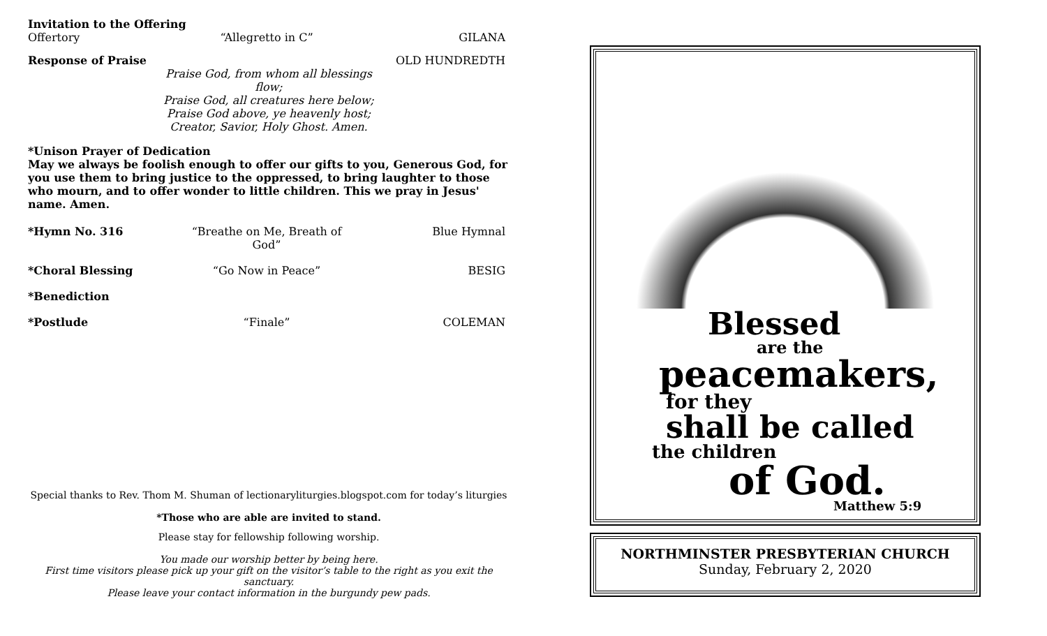Invitation to the Offering
Offertory “Allegretto in C” GILANA
Response of Praise OLD HUNDREDTH
Praise God, from whom all blessings flow;
Praise God, all creatures here below;
Praise God above, ye heavenly host;
Creator, Savior, Holy Ghost. Amen.
*Unison Prayer of Dedication
May we always be foolish enough to offer our gifts to you, Generous God, for you use them to bring justice to the oppressed, to bring laughter to those who mourn, and to offer wonder to little children. This we pray in Jesus' name. Amen.
*Hymn No. 316 “Breathe on Me, Breath of God” Blue Hymnal
*Choral Blessing “Go Now in Peace” BESIG
*Benediction
*Postlude “Finale” COLEMAN
Special thanks to Rev. Thom M. Shuman of lectionaryliturgies.blogspot.com for today’s liturgies
*Those who are able are invited to stand.
Please stay for fellowship following worship.
You made our worship better by being here.
First time visitors please pick up your gift on the visitor’s table to the right as you exit the sanctuary.
Please leave your contact information in the burgundy pew pads.
Blessed
are the
peacemakers,
for they
shall be called
the children
of God.
Matthew 5:9
NORTHMINSTER PRESBYTERIAN CHURCH
Sunday, February 2, 2020